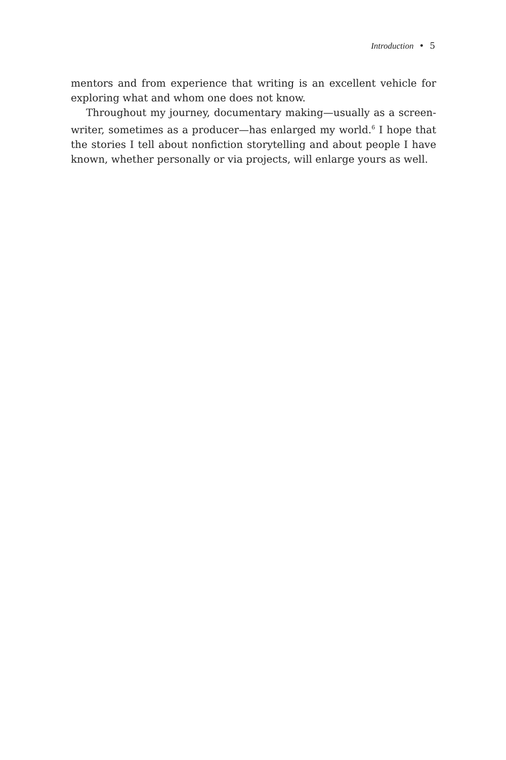Introduction • 5
mentors and from experience that writing is an excellent vehicle for exploring what and whom one does not know.
Throughout my journey, documentary making—usually as a screen­writer, sometimes as a producer—has enlarged my world.<sup>6</sup> I hope that the stories I tell about nonfiction storytelling and about people I have known, whether personally or via projects, will enlarge yours as well.